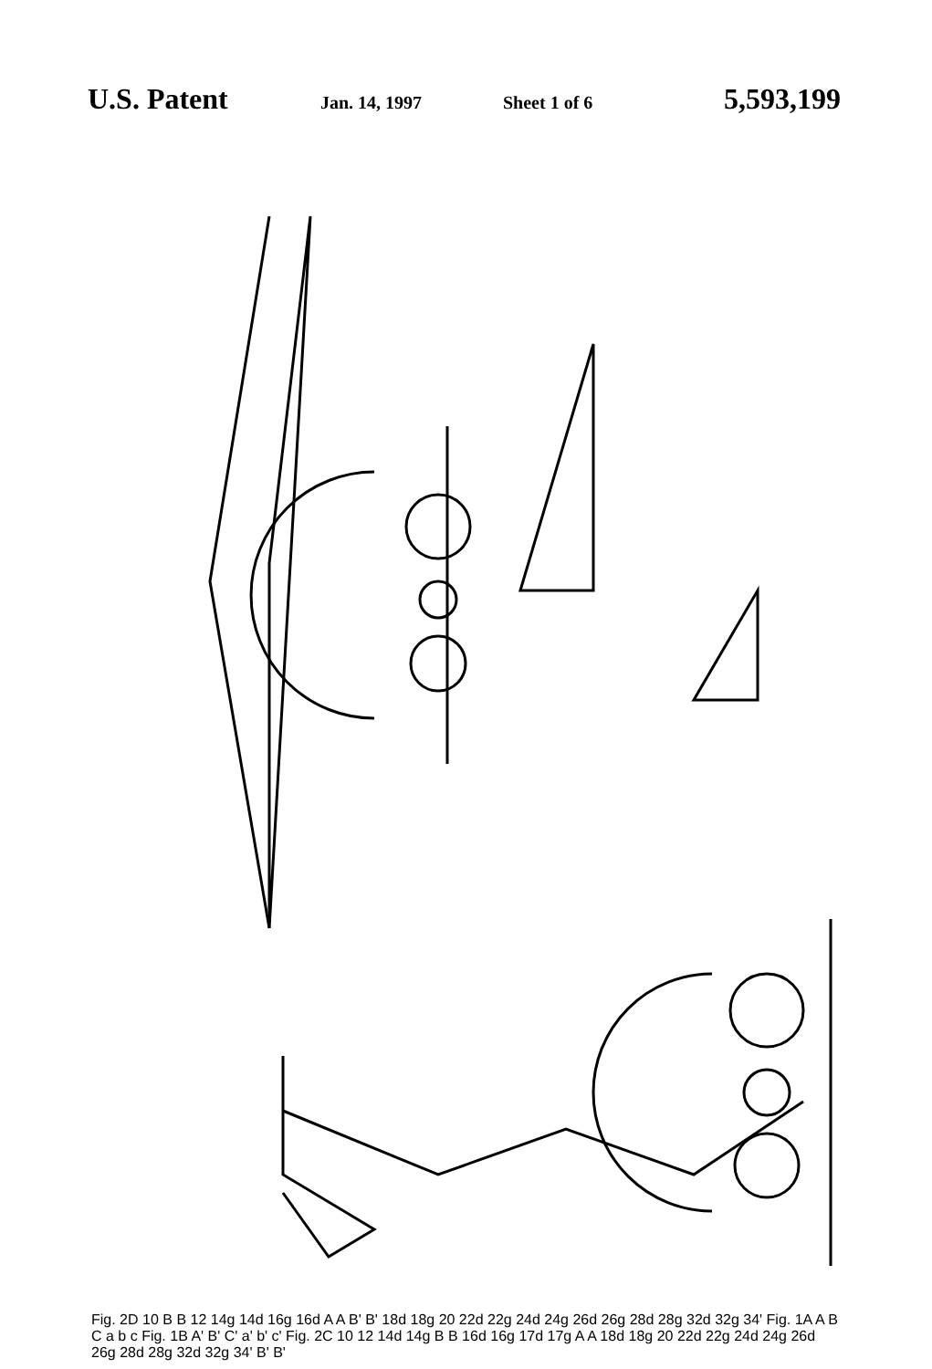U.S. Patent
Jan. 14, 1997 Sheet 1 of 6
5,593,199
Fig. 2D 10 B B 12 14g 14d 16g 16d A A B' B' 18d 18g 20 22d 22g 24d 24g 26d 26g 28d 28g 32d 32g 34' Fig. 1A A B C a b c Fig. 1B A' B' C' a' b' c' Fig. 2C 10 12 14d 14g B B 16d 16g 17d 17g A A 18d 18g 20 22d 22g 24d 24g 26d 26g 28d 28g 32d 32g 34' B' B'